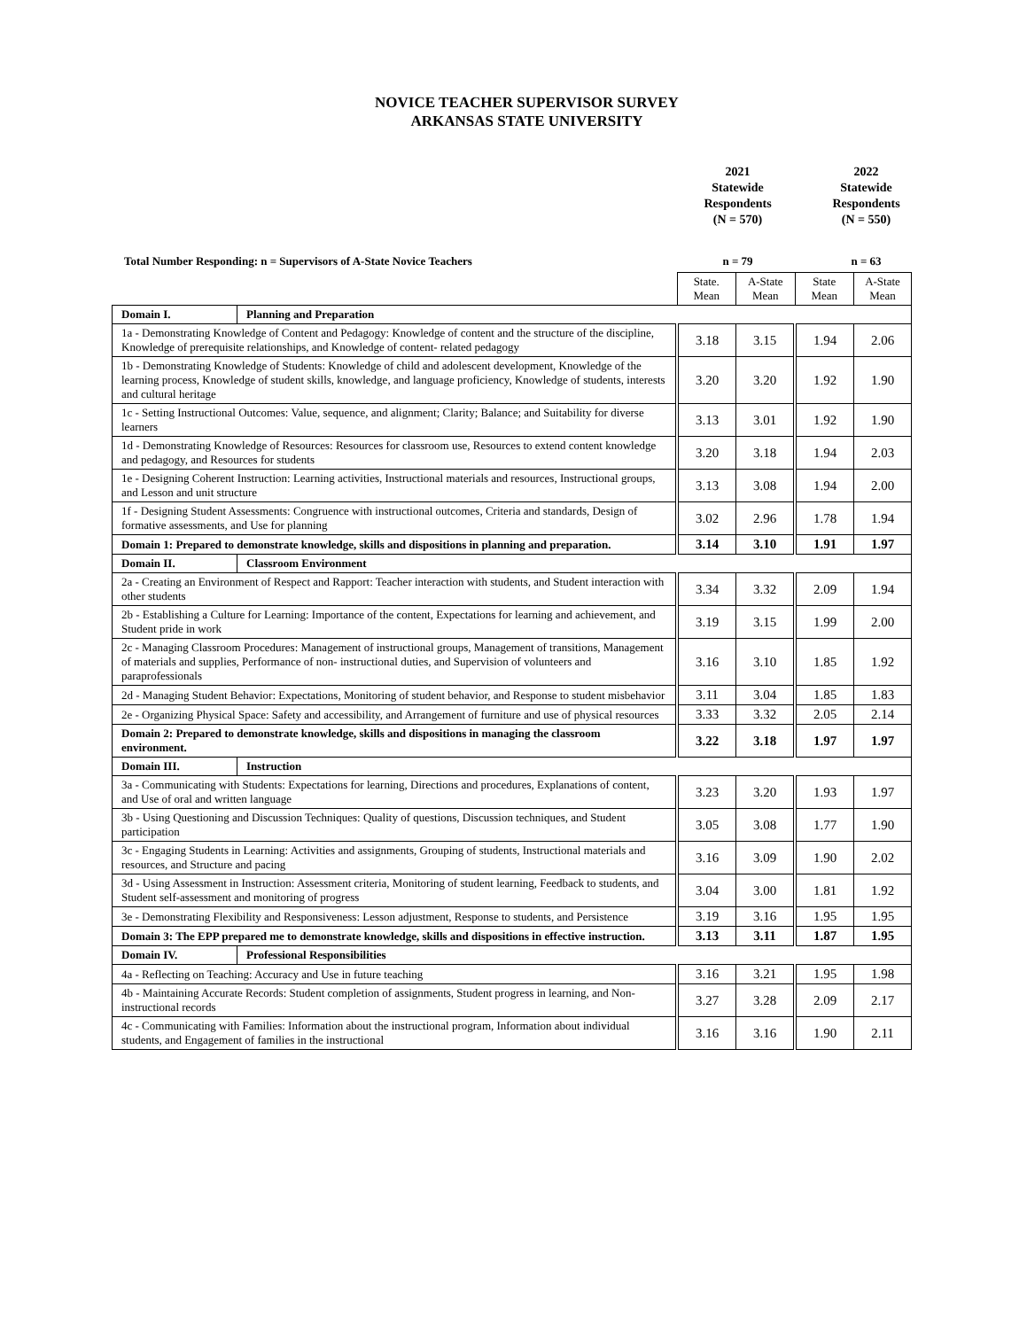NOVICE TEACHER SUPERVISOR SURVEY
ARKANSAS STATE UNIVERSITY
2021
Statewide
Respondents
(N = 570)
2022
Statewide
Respondents
(N = 550)
Total Number Responding: n = Supervisors of A-State Novice Teachers n = 79 n = 63
| | | State. Mean | A-State Mean | State Mean | A-State Mean |
| Domain I. | Planning and Preparation | | | | |
| 1a - Demonstrating Knowledge of Content and Pedagogy: Knowledge of content and the structure of the discipline, Knowledge of prerequisite relationships, and Knowledge of content- related pedagogy | | 3.18 | 3.15 | 1.94 | 2.06 |
| 1b - Demonstrating Knowledge of Students: Knowledge of child and adolescent development, Knowledge of the learning process, Knowledge of student skills, knowledge, and language proficiency, Knowledge of students, interests and cultural heritage | | 3.20 | 3.20 | 1.92 | 1.90 |
| 1c - Setting Instructional Outcomes: Value, sequence, and alignment; Clarity; Balance; and Suitability for diverse learners | | 3.13 | 3.01 | 1.92 | 1.90 |
| 1d - Demonstrating Knowledge of Resources: Resources for classroom use, Resources to extend content knowledge and pedagogy, and Resources for students | | 3.20 | 3.18 | 1.94 | 2.03 |
| 1e - Designing Coherent Instruction: Learning activities, Instructional materials and resources, Instructional groups, and Lesson and unit structure | | 3.13 | 3.08 | 1.94 | 2.00 |
| 1f - Designing Student Assessments: Congruence with instructional outcomes, Criteria and standards, Design of formative assessments, and Use for planning | | 3.02 | 2.96 | 1.78 | 1.94 |
| Domain 1: Prepared to demonstrate knowledge, skills and dispositions in planning and preparation. | | 3.14 | 3.10 | 1.91 | 1.97 |
| Domain II. | Classroom Environment | | | | |
| 2a - Creating an Environment of Respect and Rapport: Teacher interaction with students, and Student interaction with other students | | 3.34 | 3.32 | 2.09 | 1.94 |
| 2b - Establishing a Culture for Learning: Importance of the content, Expectations for learning and achievement, and Student pride in work | | 3.19 | 3.15 | 1.99 | 2.00 |
| 2c - Managing Classroom Procedures: Management of instructional groups, Management of transitions, Management of materials and supplies, Performance of non- instructional duties, and Supervision of volunteers and paraprofessionals | | 3.16 | 3.10 | 1.85 | 1.92 |
| 2d - Managing Student Behavior: Expectations, Monitoring of student behavior, and Response to student misbehavior | | 3.11 | 3.04 | 1.85 | 1.83 |
| 2e - Organizing Physical Space: Safety and accessibility, and Arrangement of furniture and use of physical resources | | 3.33 | 3.32 | 2.05 | 2.14 |
| Domain 2: Prepared to demonstrate knowledge, skills and dispositions in managing the classroom environment. | | 3.22 | 3.18 | 1.97 | 1.97 |
| Domain III. | Instruction | | | | |
| 3a - Communicating with Students: Expectations for learning, Directions and procedures, Explanations of content, and Use of oral and written language | | 3.23 | 3.20 | 1.93 | 1.97 |
| 3b - Using Questioning and Discussion Techniques: Quality of questions, Discussion techniques, and Student participation | | 3.05 | 3.08 | 1.77 | 1.90 |
| 3c - Engaging Students in Learning: Activities and assignments, Grouping of students, Instructional materials and resources, and Structure and pacing | | 3.16 | 3.09 | 1.90 | 2.02 |
| 3d - Using Assessment in Instruction: Assessment criteria, Monitoring of student learning, Feedback to students, and Student self-assessment and monitoring of progress | | 3.04 | 3.00 | 1.81 | 1.92 |
| 3e - Demonstrating Flexibility and Responsiveness: Lesson adjustment, Response to students, and Persistence | | 3.19 | 3.16 | 1.95 | 1.95 |
| Domain 3: The EPP prepared me to demonstrate knowledge, skills and dispositions in effective instruction. | | 3.13 | 3.11 | 1.87 | 1.95 |
| Domain IV. | Professional Responsibilities | | | | |
| 4a - Reflecting on Teaching: Accuracy and Use in future teaching | | 3.16 | 3.21 | 1.95 | 1.98 |
| 4b - Maintaining Accurate Records: Student completion of assignments, Student progress in learning, and Non- instructional records | | 3.27 | 3.28 | 2.09 | 2.17 |
| 4c - Communicating with Families: Information about the instructional program, Information about individual students, and Engagement of families in the instructional | | 3.16 | 3.16 | 1.90 | 2.11 |